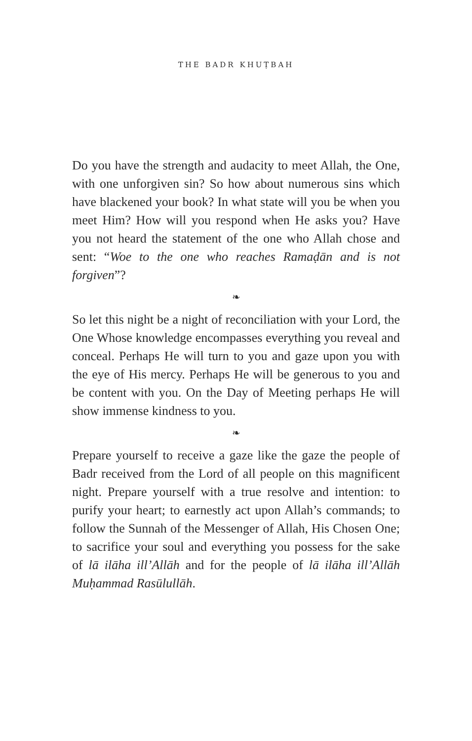THE BADR KHUṬBAH
Do you have the strength and audacity to meet Allah, the One, with one unforgiven sin? So how about numerous sins which have blackened your book? In what state will you be when you meet Him? How will you respond when He asks you? Have you not heard the statement of the one who Allah chose and sent: “Woe to the one who reaches Ramaḍān and is not forgiven”?
❧
So let this night be a night of reconciliation with your Lord, the One Whose knowledge encompasses everything you reveal and conceal. Perhaps He will turn to you and gaze upon you with the eye of His mercy. Perhaps He will be generous to you and be content with you. On the Day of Meeting perhaps He will show immense kindness to you.
❧
Prepare yourself to receive a gaze like the gaze the people of Badr received from the Lord of all people on this magnificent night. Prepare yourself with a true resolve and intention: to purify your heart; to earnestly act upon Allah’s commands; to follow the Sunnah of the Messenger of Allah, His Chosen One; to sacrifice your soul and everything you possess for the sake of lā ilāha ill’Allāh and for the people of lā ilāha ill’Allāh Muḥammad Rasūlullāh.